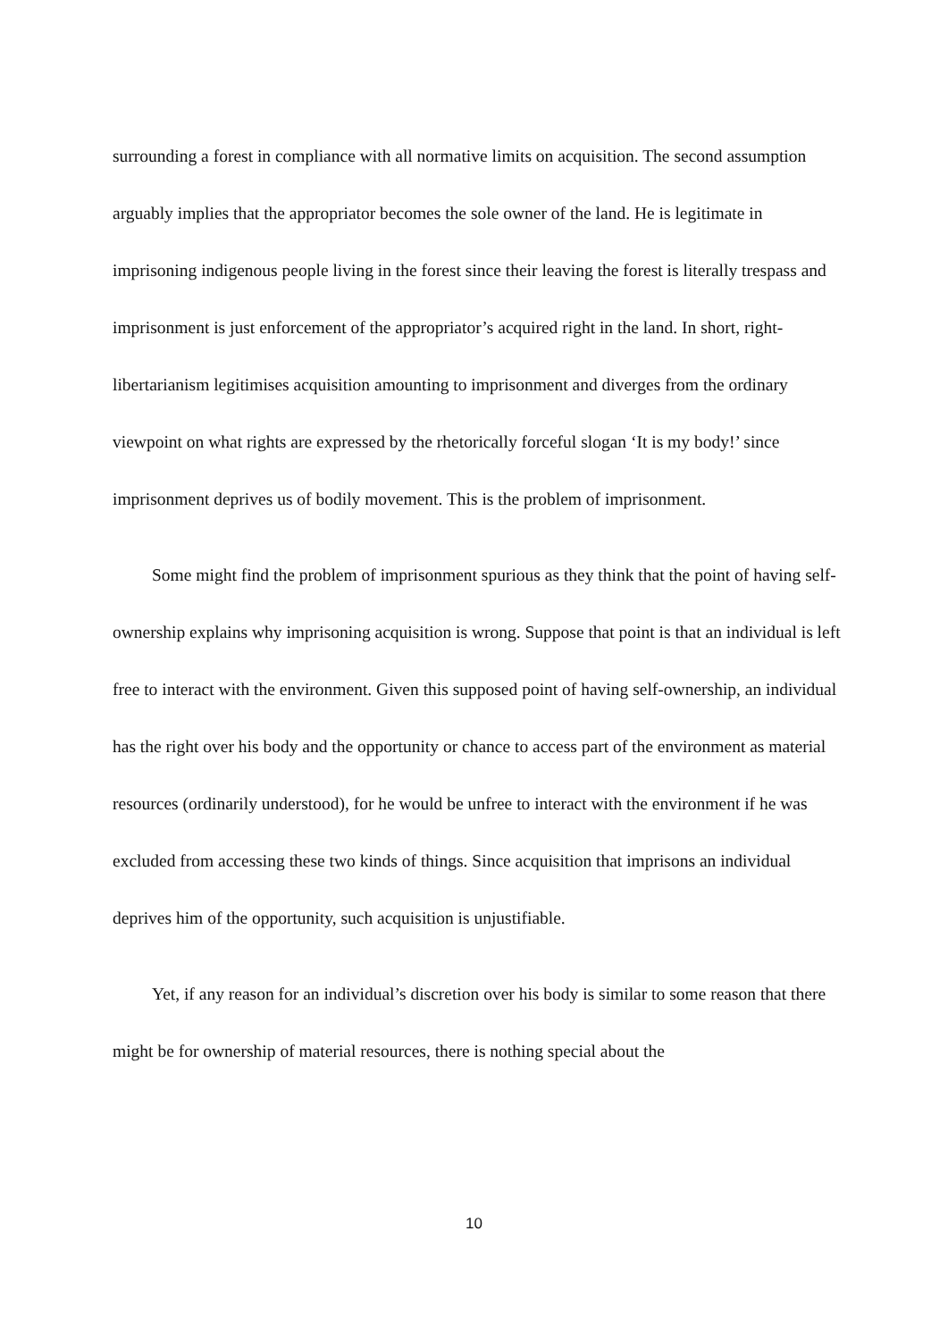surrounding a forest in compliance with all normative limits on acquisition. The second assumption arguably implies that the appropriator becomes the sole owner of the land. He is legitimate in imprisoning indigenous people living in the forest since their leaving the forest is literally trespass and imprisonment is just enforcement of the appropriator’s acquired right in the land. In short, right-libertarianism legitimises acquisition amounting to imprisonment and diverges from the ordinary viewpoint on what rights are expressed by the rhetorically forceful slogan ‘It is my body!’ since imprisonment deprives us of bodily movement. This is the problem of imprisonment.
Some might find the problem of imprisonment spurious as they think that the point of having self-ownership explains why imprisoning acquisition is wrong. Suppose that point is that an individual is left free to interact with the environment. Given this supposed point of having self-ownership, an individual has the right over his body and the opportunity or chance to access part of the environment as material resources (ordinarily understood), for he would be unfree to interact with the environment if he was excluded from accessing these two kinds of things. Since acquisition that imprisons an individual deprives him of the opportunity, such acquisition is unjustifiable.
Yet, if any reason for an individual’s discretion over his body is similar to some reason that there might be for ownership of material resources, there is nothing special about the
10